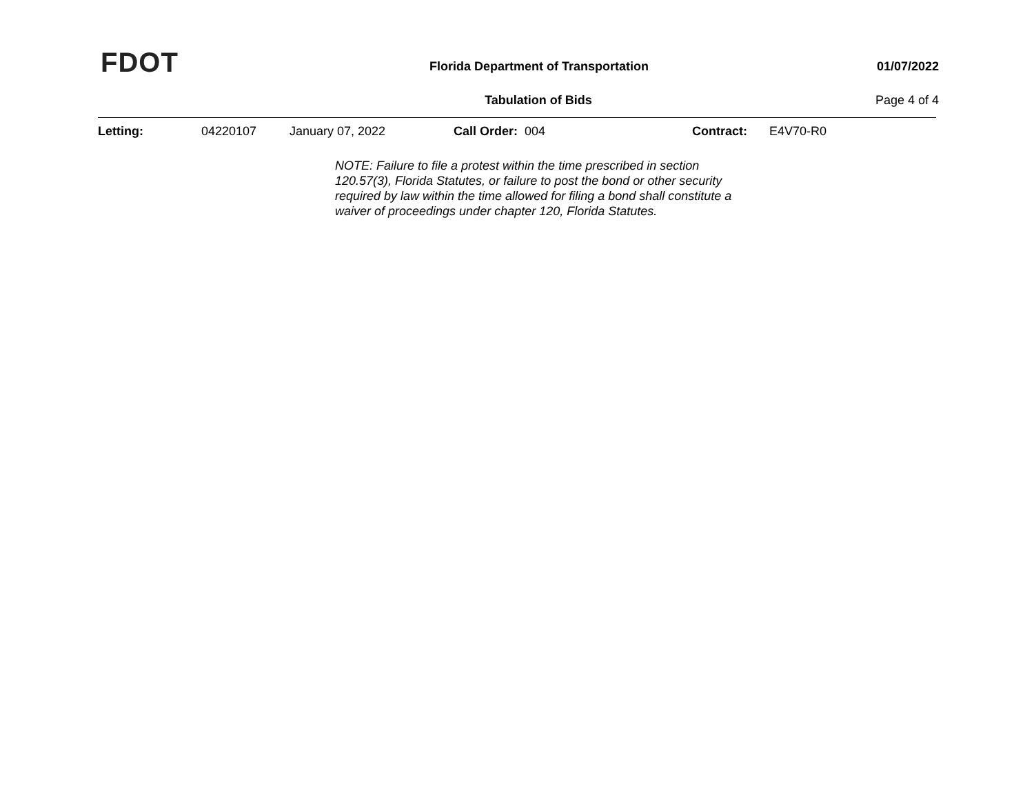FDOT
Florida Department of Transportation
01/07/2022
Tabulation of Bids Page 4 of 4
Letting: 04220107 January 07, 2022 Call Order: 004 Contract: E4V70-R0
NOTE: Failure to file a protest within the time prescribed in section 120.57(3), Florida Statutes, or failure to post the bond or other security required by law within the time allowed for filing a bond shall constitute a waiver of proceedings under chapter 120, Florida Statutes.